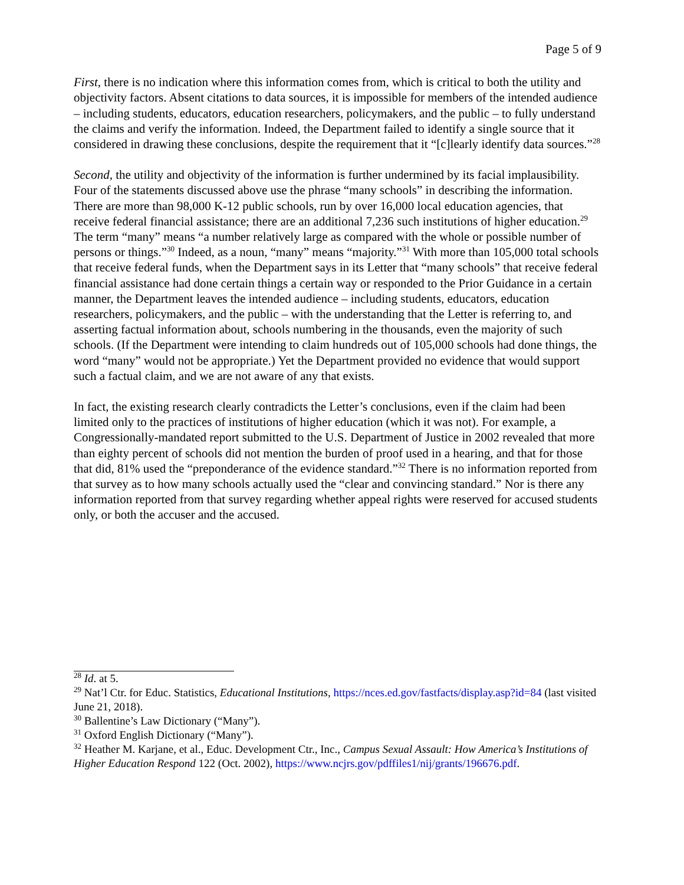Page 5 of 9
First, there is no indication where this information comes from, which is critical to both the utility and objectivity factors. Absent citations to data sources, it is impossible for members of the intended audience – including students, educators, education researchers, policymakers, and the public – to fully understand the claims and verify the information. Indeed, the Department failed to identify a single source that it considered in drawing these conclusions, despite the requirement that it “[c]learly identify data sources.”<sup>28</sup>
Second, the utility and objectivity of the information is further undermined by its facial implausibility. Four of the statements discussed above use the phrase “many schools” in describing the information. There are more than 98,000 K-12 public schools, run by over 16,000 local education agencies, that receive federal financial assistance; there are an additional 7,236 such institutions of higher education.<sup>29</sup> The term “many” means “a number relatively large as compared with the whole or possible number of persons or things.”<sup>30</sup> Indeed, as a noun, “many” means “majority.”<sup>31</sup> With more than 105,000 total schools that receive federal funds, when the Department says in its Letter that “many schools” that receive federal financial assistance had done certain things a certain way or responded to the Prior Guidance in a certain manner, the Department leaves the intended audience – including students, educators, education researchers, policymakers, and the public – with the understanding that the Letter is referring to, and asserting factual information about, schools numbering in the thousands, even the majority of such schools. (If the Department were intending to claim hundreds out of 105,000 schools had done things, the word “many” would not be appropriate.) Yet the Department provided no evidence that would support such a factual claim, and we are not aware of any that exists.
In fact, the existing research clearly contradicts the Letter’s conclusions, even if the claim had been limited only to the practices of institutions of higher education (which it was not). For example, a Congressionally-mandated report submitted to the U.S. Department of Justice in 2002 revealed that more than eighty percent of schools did not mention the burden of proof used in a hearing, and that for those that did, 81% used the “preponderance of the evidence standard.”<sup>32</sup> There is no information reported from that survey as to how many schools actually used the “clear and convincing standard.” Nor is there any information reported from that survey regarding whether appeal rights were reserved for accused students only, or both the accuser and the accused.
<sup>28</sup> Id. at 5.
<sup>29</sup> Nat’l Ctr. for Educ. Statistics, Educational Institutions, https://nces.ed.gov/fastfacts/display.asp?id=84 (last visited June 21, 2018).
<sup>30</sup> Ballentine’s Law Dictionary (“Many”).
<sup>31</sup> Oxford English Dictionary (“Many”).
<sup>32</sup> Heather M. Karjane, et al., Educ. Development Ctr., Inc., Campus Sexual Assault: How America’s Institutions of Higher Education Respond 122 (Oct. 2002), https://www.ncjrs.gov/pdffiles1/nij/grants/196676.pdf.